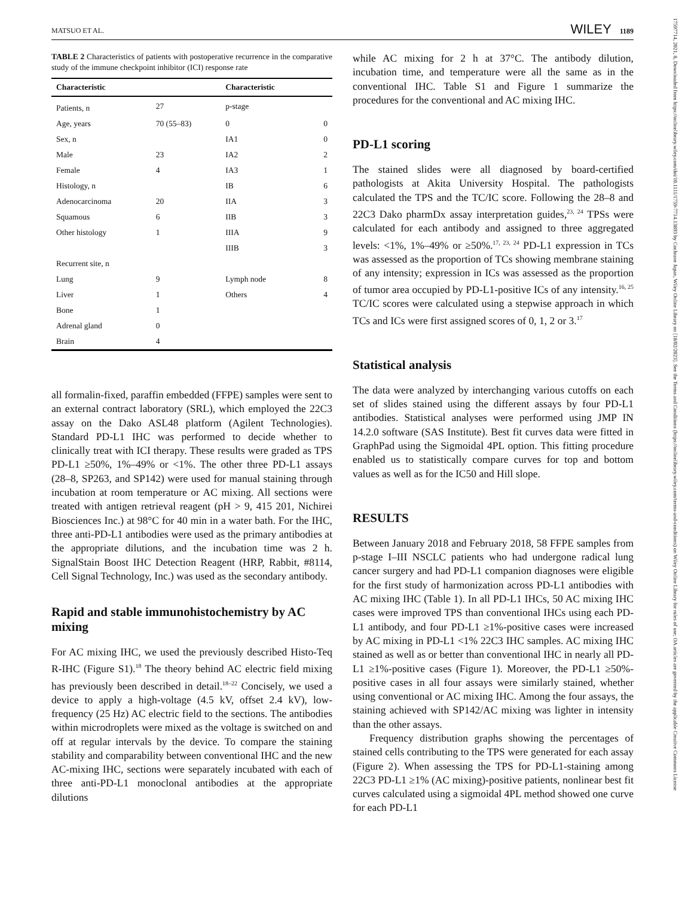MATSUO ET AL. WILEY 1189
17597714, 2021, 8, Downloaded from https://onlinelibrary.wiley.com/doi/10.1111/1759-7714.13893 by Cochrane Japan, Wiley Online Library on [18/02/2023]. See the Terms and Conditions (https://onlinelibrary.wiley.com/terms-and-conditions) on Wiley Online Library for rules of use; OA articles are governed by the applicable Creative Commons License
TABLE 2 Characteristics of patients with postoperative recurrence in the comparative study of the immune checkpoint inhibitor (ICI) response rate
| Characteristic | | Characteristic | |
| --- | --- | --- | --- |
| Patients, n | 27 | p-stage | |
| Age, years | 70 (55–83) | 0 | 0 |
| Sex, n | | IA1 | 0 |
| Male | 23 | IA2 | 2 |
| Female | 4 | IA3 | 1 |
| Histology, n | | IB | 6 |
| Adenocarcinoma | 20 | IIA | 3 |
| Squamous | 6 | IIB | 3 |
| Other histology | 1 | IIIA | 9 |
| | | IIIB | 3 |
| Recurrent site, n | | | |
| Lung | 9 | Lymph node | 8 |
| Liver | 1 | Others | 4 |
| Bone | 1 | | |
| Adrenal gland | 0 | | |
| Brain | 4 | | |
all formalin-fixed, paraffin embedded (FFPE) samples were sent to an external contract laboratory (SRL), which employed the 22C3 assay on the Dako ASL48 platform (Agilent Technologies). Standard PD-L1 IHC was performed to decide whether to clinically treat with ICI therapy. These results were graded as TPS PD-L1 ≥50%, 1%–49% or <1%. The other three PD-L1 assays (28–8, SP263, and SP142) were used for manual staining through incubation at room temperature or AC mixing. All sections were treated with antigen retrieval reagent (pH > 9, 415 201, Nichirei Biosciences Inc.) at 98°C for 40 min in a water bath. For the IHC, three anti-PD-L1 antibodies were used as the primary antibodies at the appropriate dilutions, and the incubation time was 2 h. SignalStain Boost IHC Detection Reagent (HRP, Rabbit, #8114, Cell Signal Technology, Inc.) was used as the secondary antibody.
Rapid and stable immunohistochemistry by AC mixing
For AC mixing IHC, we used the previously described Histo-Teq R-IHC (Figure S1).<sup>18</sup> The theory behind AC electric field mixing has previously been described in detail.<sup>18–22</sup> Concisely, we used a device to apply a high-voltage (4.5 kV, offset 2.4 kV), low-frequency (25 Hz) AC electric field to the sections. The antibodies within microdroplets were mixed as the voltage is switched on and off at regular intervals by the device. To compare the staining stability and comparability between conventional IHC and the new AC-mixing IHC, sections were separately incubated with each of three anti-PD-L1 monoclonal antibodies at the appropriate dilutions
while AC mixing for 2 h at 37°C. The antibody dilution, incubation time, and temperature were all the same as in the conventional IHC. Table S1 and Figure 1 summarize the procedures for the conventional and AC mixing IHC.
PD-L1 scoring
The stained slides were all diagnosed by board-certified pathologists at Akita University Hospital. The pathologists calculated the TPS and the TC/IC score. Following the 28–8 and 22C3 Dako pharmDx assay interpretation guides,<sup>23, 24</sup> TPSs were calculated for each antibody and assigned to three aggregated levels: <1%, 1%–49% or ≥50%.<sup>17, 23, 24</sup> PD-L1 expression in TCs was assessed as the proportion of TCs showing membrane staining of any intensity; expression in ICs was assessed as the proportion of tumor area occupied by PD-L1-positive ICs of any intensity.<sup>16, 25</sup> TC/IC scores were calculated using a stepwise approach in which TCs and ICs were first assigned scores of 0, 1, 2 or 3.<sup>17</sup>
Statistical analysis
The data were analyzed by interchanging various cutoffs on each set of slides stained using the different assays by four PD-L1 antibodies. Statistical analyses were performed using JMP IN 14.2.0 software (SAS Institute). Best fit curves data were fitted in GraphPad using the Sigmoidal 4PL option. This fitting procedure enabled us to statistically compare curves for top and bottom values as well as for the IC50 and Hill slope.
RESULTS
Between January 2018 and February 2018, 58 FFPE samples from p-stage I–III NSCLC patients who had undergone radical lung cancer surgery and had PD-L1 companion diagnoses were eligible for the first study of harmonization across PD-L1 antibodies with AC mixing IHC (Table 1). In all PD-L1 IHCs, 50 AC mixing IHC cases were improved TPS than conventional IHCs using each PD-L1 antibody, and four PD-L1 ≥1%-positive cases were increased by AC mixing in PD-L1 <1% 22C3 IHC samples. AC mixing IHC stained as well as or better than conventional IHC in nearly all PD-L1 ≥1%-positive cases (Figure 1). Moreover, the PD-L1 ≥50%-positive cases in all four assays were similarly stained, whether using conventional or AC mixing IHC. Among the four assays, the staining achieved with SP142/AC mixing was lighter in intensity than the other assays.
Frequency distribution graphs showing the percentages of stained cells contributing to the TPS were generated for each assay (Figure 2). When assessing the TPS for PD-L1-staining among 22C3 PD-L1 ≥1% (AC mixing)-positive patients, nonlinear best fit curves calculated using a sigmoidal 4PL method showed one curve for each PD-L1